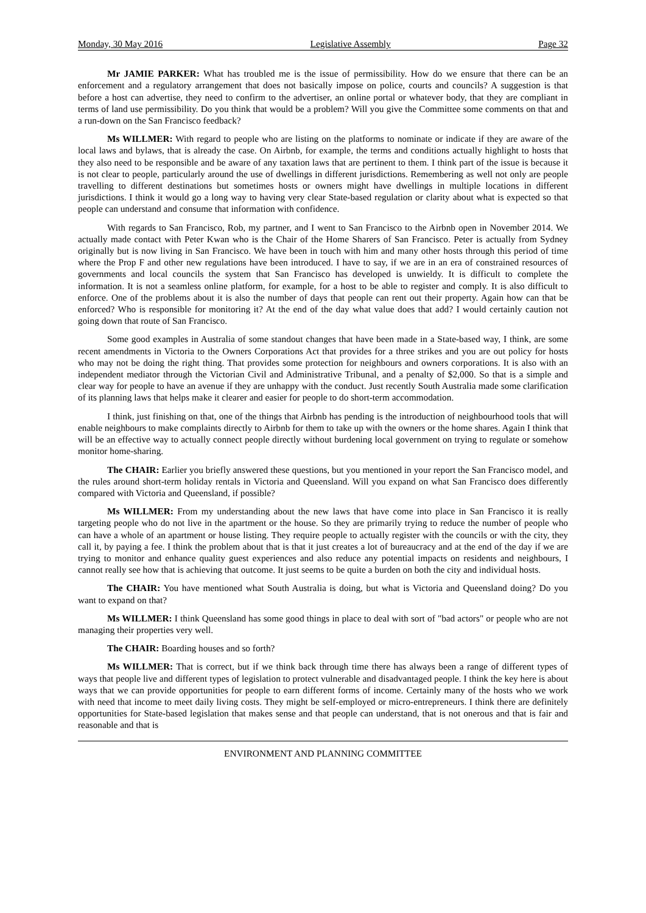Monday, 30 May 2016 Legislative Assembly Page 32
Mr JAMIE PARKER: What has troubled me is the issue of permissibility. How do we ensure that there can be an enforcement and a regulatory arrangement that does not basically impose on police, courts and councils? A suggestion is that before a host can advertise, they need to confirm to the advertiser, an online portal or whatever body, that they are compliant in terms of land use permissibility. Do you think that would be a problem? Will you give the Committee some comments on that and a run-down on the San Francisco feedback?
Ms WILLMER: With regard to people who are listing on the platforms to nominate or indicate if they are aware of the local laws and bylaws, that is already the case. On Airbnb, for example, the terms and conditions actually highlight to hosts that they also need to be responsible and be aware of any taxation laws that are pertinent to them. I think part of the issue is because it is not clear to people, particularly around the use of dwellings in different jurisdictions. Remembering as well not only are people travelling to different destinations but sometimes hosts or owners might have dwellings in multiple locations in different jurisdictions. I think it would go a long way to having very clear State-based regulation or clarity about what is expected so that people can understand and consume that information with confidence.
With regards to San Francisco, Rob, my partner, and I went to San Francisco to the Airbnb open in November 2014. We actually made contact with Peter Kwan who is the Chair of the Home Sharers of San Francisco. Peter is actually from Sydney originally but is now living in San Francisco. We have been in touch with him and many other hosts through this period of time where the Prop F and other new regulations have been introduced. I have to say, if we are in an era of constrained resources of governments and local councils the system that San Francisco has developed is unwieldy. It is difficult to complete the information. It is not a seamless online platform, for example, for a host to be able to register and comply. It is also difficult to enforce. One of the problems about it is also the number of days that people can rent out their property. Again how can that be enforced? Who is responsible for monitoring it? At the end of the day what value does that add? I would certainly caution not going down that route of San Francisco.
Some good examples in Australia of some standout changes that have been made in a State-based way, I think, are some recent amendments in Victoria to the Owners Corporations Act that provides for a three strikes and you are out policy for hosts who may not be doing the right thing. That provides some protection for neighbours and owners corporations. It is also with an independent mediator through the Victorian Civil and Administrative Tribunal, and a penalty of $2,000. So that is a simple and clear way for people to have an avenue if they are unhappy with the conduct. Just recently South Australia made some clarification of its planning laws that helps make it clearer and easier for people to do short-term accommodation.
I think, just finishing on that, one of the things that Airbnb has pending is the introduction of neighbourhood tools that will enable neighbours to make complaints directly to Airbnb for them to take up with the owners or the home shares. Again I think that will be an effective way to actually connect people directly without burdening local government on trying to regulate or somehow monitor home-sharing.
The CHAIR: Earlier you briefly answered these questions, but you mentioned in your report the San Francisco model, and the rules around short-term holiday rentals in Victoria and Queensland. Will you expand on what San Francisco does differently compared with Victoria and Queensland, if possible?
Ms WILLMER: From my understanding about the new laws that have come into place in San Francisco it is really targeting people who do not live in the apartment or the house. So they are primarily trying to reduce the number of people who can have a whole of an apartment or house listing. They require people to actually register with the councils or with the city, they call it, by paying a fee. I think the problem about that is that it just creates a lot of bureaucracy and at the end of the day if we are trying to monitor and enhance quality guest experiences and also reduce any potential impacts on residents and neighbours, I cannot really see how that is achieving that outcome. It just seems to be quite a burden on both the city and individual hosts.
The CHAIR: You have mentioned what South Australia is doing, but what is Victoria and Queensland doing? Do you want to expand on that?
Ms WILLMER: I think Queensland has some good things in place to deal with sort of "bad actors" or people who are not managing their properties very well.
The CHAIR: Boarding houses and so forth?
Ms WILLMER: That is correct, but if we think back through time there has always been a range of different types of ways that people live and different types of legislation to protect vulnerable and disadvantaged people. I think the key here is about ways that we can provide opportunities for people to earn different forms of income. Certainly many of the hosts who we work with need that income to meet daily living costs. They might be self-employed or micro-entrepreneurs. I think there are definitely opportunities for State-based legislation that makes sense and that people can understand, that is not onerous and that is fair and reasonable and that is
ENVIRONMENT AND PLANNING COMMITTEE